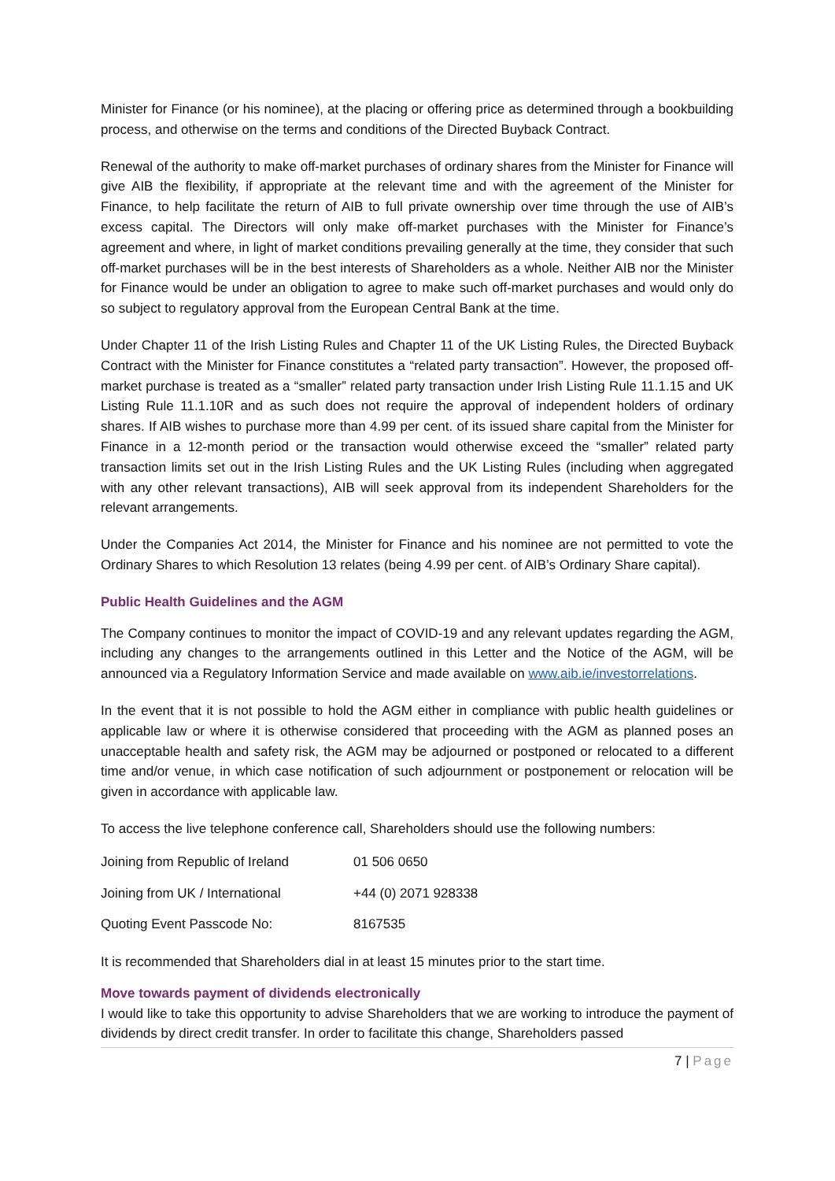Minister for Finance (or his nominee), at the placing or offering price as determined through a bookbuilding process, and otherwise on the terms and conditions of the Directed Buyback Contract.
Renewal of the authority to make off-market purchases of ordinary shares from the Minister for Finance will give AIB the flexibility, if appropriate at the relevant time and with the agreement of the Minister for Finance, to help facilitate the return of AIB to full private ownership over time through the use of AIB’s excess capital. The Directors will only make off-market purchases with the Minister for Finance’s agreement and where, in light of market conditions prevailing generally at the time, they consider that such off-market purchases will be in the best interests of Shareholders as a whole. Neither AIB nor the Minister for Finance would be under an obligation to agree to make such off-market purchases and would only do so subject to regulatory approval from the European Central Bank at the time.
Under Chapter 11 of the Irish Listing Rules and Chapter 11 of the UK Listing Rules, the Directed Buyback Contract with the Minister for Finance constitutes a “related party transaction”. However, the proposed off-market purchase is treated as a “smaller” related party transaction under Irish Listing Rule 11.1.15 and UK Listing Rule 11.1.10R and as such does not require the approval of independent holders of ordinary shares. If AIB wishes to purchase more than 4.99 per cent. of its issued share capital from the Minister for Finance in a 12-month period or the transaction would otherwise exceed the “smaller” related party transaction limits set out in the Irish Listing Rules and the UK Listing Rules (including when aggregated with any other relevant transactions), AIB will seek approval from its independent Shareholders for the relevant arrangements.
Under the Companies Act 2014, the Minister for Finance and his nominee are not permitted to vote the Ordinary Shares to which Resolution 13 relates (being 4.99 per cent. of AIB’s Ordinary Share capital).
Public Health Guidelines and the AGM
The Company continues to monitor the impact of COVID-19 and any relevant updates regarding the AGM, including any changes to the arrangements outlined in this Letter and the Notice of the AGM, will be announced via a Regulatory Information Service and made available on www.aib.ie/investorrelations.
In the event that it is not possible to hold the AGM either in compliance with public health guidelines or applicable law or where it is otherwise considered that proceeding with the AGM as planned poses an unacceptable health and safety risk, the AGM may be adjourned or postponed or relocated to a different time and/or venue, in which case notification of such adjournment or postponement or relocation will be given in accordance with applicable law.
To access the live telephone conference call, Shareholders should use the following numbers:
| Joining from Republic of Ireland | 01 506 0650 |
| Joining from UK / International | +44 (0) 2071 928338 |
| Quoting Event Passcode No: | 8167535 |
It is recommended that Shareholders dial in at least 15 minutes prior to the start time.
Move towards payment of dividends electronically
I would like to take this opportunity to advise Shareholders that we are working to introduce the payment of dividends by direct credit transfer. In order to facilitate this change, Shareholders passed
7 | Page